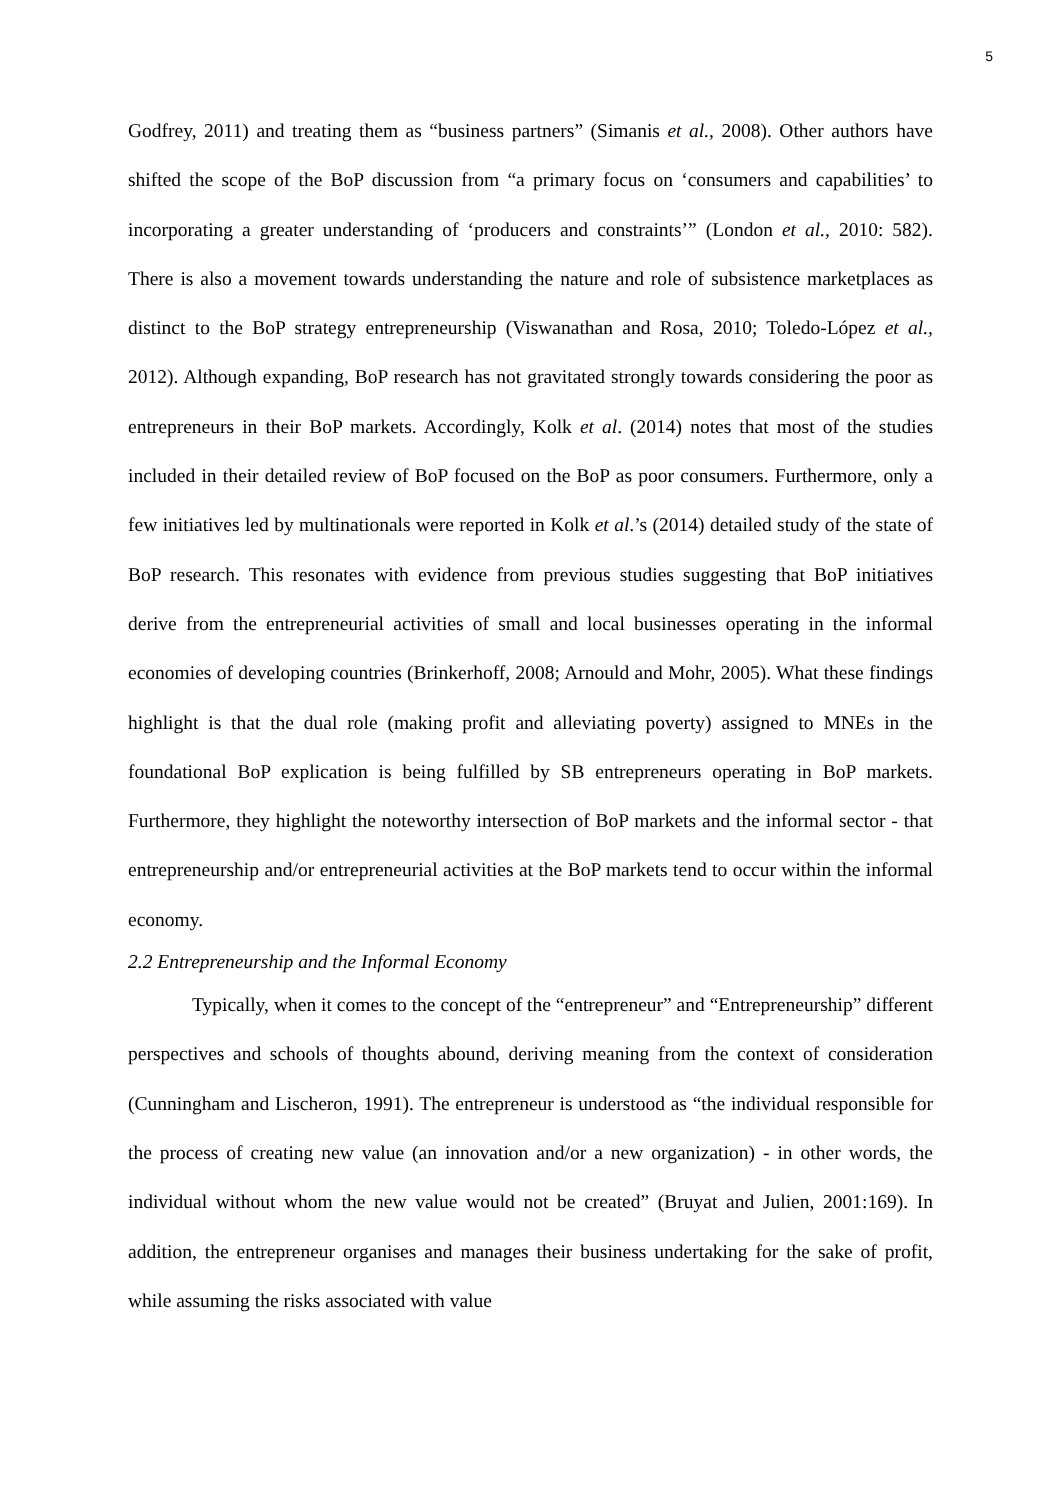5
Godfrey, 2011) and treating them as “business partners” (Simanis et al., 2008). Other authors have shifted the scope of the BoP discussion from “a primary focus on ‘consumers and capabilities’ to incorporating a greater understanding of ‘producers and constraints’” (London et al., 2010: 582). There is also a movement towards understanding the nature and role of subsistence marketplaces as distinct to the BoP strategy entrepreneurship (Viswanathan and Rosa, 2010; Toledo-López et al., 2012). Although expanding, BoP research has not gravitated strongly towards considering the poor as entrepreneurs in their BoP markets. Accordingly, Kolk et al. (2014) notes that most of the studies included in their detailed review of BoP focused on the BoP as poor consumers. Furthermore, only a few initiatives led by multinationals were reported in Kolk et al.’s (2014) detailed study of the state of BoP research. This resonates with evidence from previous studies suggesting that BoP initiatives derive from the entrepreneurial activities of small and local businesses operating in the informal economies of developing countries (Brinkerhoff, 2008; Arnould and Mohr, 2005). What these findings highlight is that the dual role (making profit and alleviating poverty) assigned to MNEs in the foundational BoP explication is being fulfilled by SB entrepreneurs operating in BoP markets. Furthermore, they highlight the noteworthy intersection of BoP markets and the informal sector - that entrepreneurship and/or entrepreneurial activities at the BoP markets tend to occur within the informal economy.
2.2 Entrepreneurship and the Informal Economy
Typically, when it comes to the concept of the “entrepreneur” and “Entrepreneurship” different perspectives and schools of thoughts abound, deriving meaning from the context of consideration (Cunningham and Lischeron, 1991). The entrepreneur is understood as “the individual responsible for the process of creating new value (an innovation and/or a new organization) - in other words, the individual without whom the new value would not be created” (Bruyat and Julien, 2001:169). In addition, the entrepreneur organises and manages their business undertaking for the sake of profit, while assuming the risks associated with value